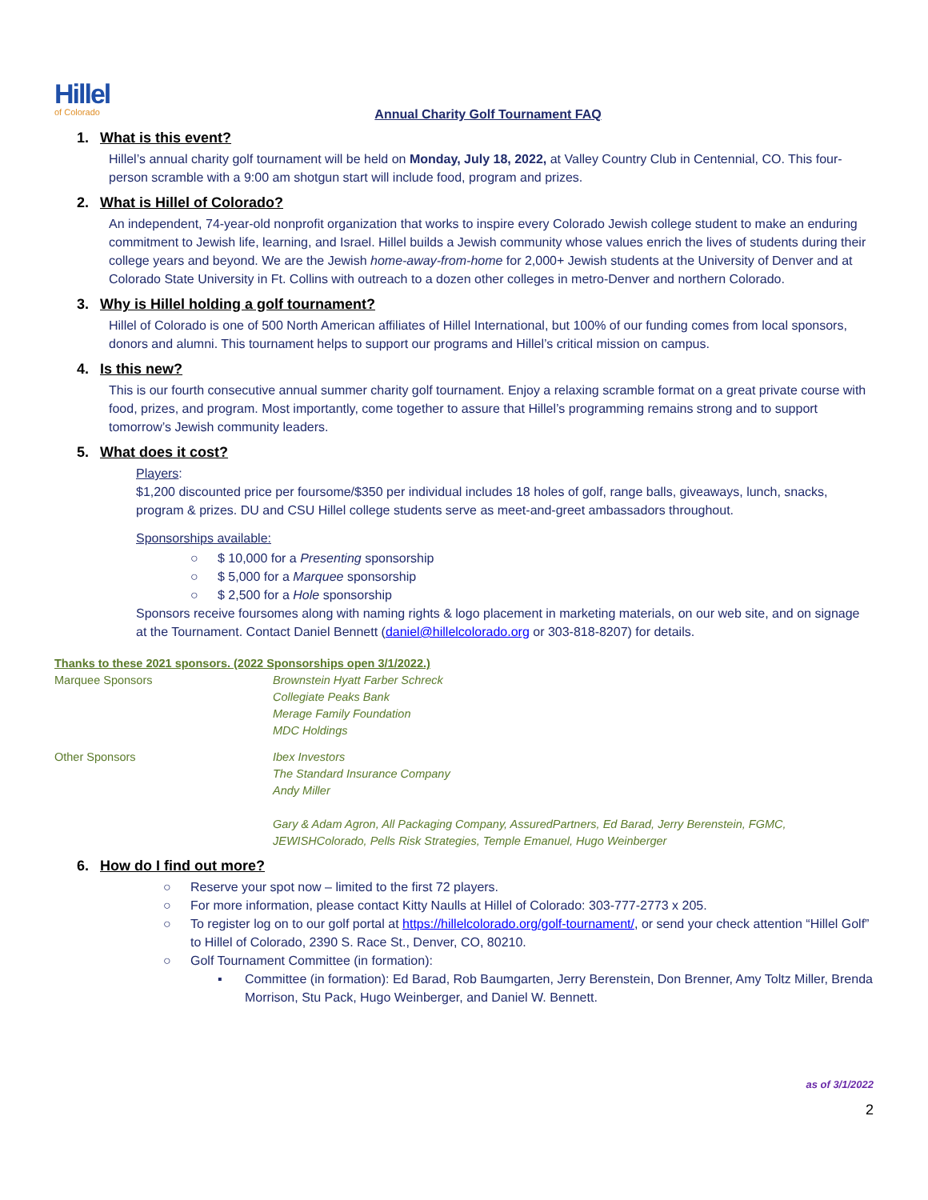Hillel
of Colorado
Annual Charity Golf Tournament FAQ
1. What is this event?
Hillel’s annual charity golf tournament will be held on Monday, July 18, 2022, at Valley Country Club in Centennial, CO. This four-person scramble with a 9:00 am shotgun start will include food, program and prizes.
2. What is Hillel of Colorado?
An independent, 74-year-old nonprofit organization that works to inspire every Colorado Jewish college student to make an enduring commitment to Jewish life, learning, and Israel. Hillel builds a Jewish community whose values enrich the lives of students during their college years and beyond. We are the Jewish home-away-from-home for 2,000+ Jewish students at the University of Denver and at Colorado State University in Ft. Collins with outreach to a dozen other colleges in metro-Denver and northern Colorado.
3. Why is Hillel holding a golf tournament?
Hillel of Colorado is one of 500 North American affiliates of Hillel International, but 100% of our funding comes from local sponsors, donors and alumni. This tournament helps to support our programs and Hillel’s critical mission on campus.
4. Is this new?
This is our fourth consecutive annual summer charity golf tournament. Enjoy a relaxing scramble format on a great private course with food, prizes, and program. Most importantly, come together to assure that Hillel’s programming remains strong and to support tomorrow’s Jewish community leaders.
5. What does it cost?
Players:
$1,200 discounted price per foursome/$350 per individual includes 18 holes of golf, range balls, giveaways, lunch, snacks, program & prizes. DU and CSU Hillel college students serve as meet-and-greet ambassadors throughout.
Sponsorships available:
○ $ 10,000 for a Presenting sponsorship
○ $ 5,000 for a Marquee sponsorship
○ $ 2,500 for a Hole sponsorship
Sponsors receive foursomes along with naming rights & logo placement in marketing materials, on our web site, and on signage at the Tournament. Contact Daniel Bennett (daniel@hillelcolorado.org or 303-818-8207) for details.
Thanks to these 2021 sponsors. (2022 Sponsorships open 3/1/2022.)
Marquee Sponsors Brownstein Hyatt Farber Schreck
Collegiate Peaks Bank
Merage Family Foundation
MDC Holdings
Other Sponsors Ibex Investors
The Standard Insurance Company
Andy Miller
Gary & Adam Agron, All Packaging Company, AssuredPartners, Ed Barad, Jerry Berenstein, FGMC,
JEWISHColorado, Pells Risk Strategies, Temple Emanuel, Hugo Weinberger
6. How do I find out more?
○ Reserve your spot now – limited to the first 72 players.
○ For more information, please contact Kitty Naulls at Hillel of Colorado: 303-777-2773 x 205.
○ To register log on to our golf portal at https://hillelcolorado.org/golf-tournament/, or send your check attention “Hillel Golf” to Hillel of Colorado, 2390 S. Race St., Denver, CO, 80210.
○ Golf Tournament Committee (in formation):
▪ Committee (in formation): Ed Barad, Rob Baumgarten, Jerry Berenstein, Don Brenner, Amy Toltz Miller, Brenda Morrison, Stu Pack, Hugo Weinberger, and Daniel W. Bennett.
as of 3/1/2022
2